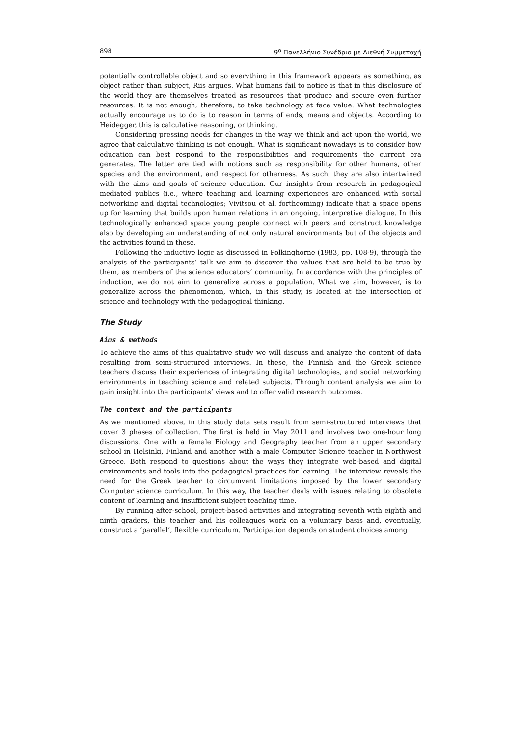898 9<sup>ο</sup> Πανελλήνιο Συνέδριο με Διεθνή Συμμετοχή
potentially controllable object and so everything in this framework appears as something, as object rather than subject, Riis argues. What humans fail to notice is that in this disclosure of the world they are themselves treated as resources that produce and secure even further resources. It is not enough, therefore, to take technology at face value. What technologies actually encourage us to do is to reason in terms of ends, means and objects. According to Heidegger, this is calculative reasoning, or thinking.
Considering pressing needs for changes in the way we think and act upon the world, we agree that calculative thinking is not enough. What is significant nowadays is to consider how education can best respond to the responsibilities and requirements the current era generates. The latter are tied with notions such as responsibility for other humans, other species and the environment, and respect for otherness. As such, they are also intertwined with the aims and goals of science education. Our insights from research in pedagogical mediated publics (i.e., where teaching and learning experiences are enhanced with social networking and digital technologies; Vivitsou et al. forthcoming) indicate that a space opens up for learning that builds upon human relations in an ongoing, interpretive dialogue. In this technologically enhanced space young people connect with peers and construct knowledge also by developing an understanding of not only natural environments but of the objects and the activities found in these.
Following the inductive logic as discussed in Polkinghorne (1983, pp. 108-9), through the analysis of the participants’ talk we aim to discover the values that are held to be true by them, as members of the science educators’ community. In accordance with the principles of induction, we do not aim to generalize across a population. What we aim, however, is to generalize across the phenomenon, which, in this study, is located at the intersection of science and technology with the pedagogical thinking.
The Study
Aims & methods
To achieve the aims of this qualitative study we will discuss and analyze the content of data resulting from semi-structured interviews. In these, the Finnish and the Greek science teachers discuss their experiences of integrating digital technologies, and social networking environments in teaching science and related subjects. Through content analysis we aim to gain insight into the participants’ views and to offer valid research outcomes.
The context and the participants
As we mentioned above, in this study data sets result from semi-structured interviews that cover 3 phases of collection. The first is held in May 2011 and involves two one-hour long discussions. One with a female Biology and Geography teacher from an upper secondary school in Helsinki, Finland and another with a male Computer Science teacher in Northwest Greece. Both respond to questions about the ways they integrate web-based and digital environments and tools into the pedagogical practices for learning. The interview reveals the need for the Greek teacher to circumvent limitations imposed by the lower secondary Computer science curriculum. In this way, the teacher deals with issues relating to obsolete content of learning and insufficient subject teaching time.
By running after-school, project-based activities and integrating seventh with eighth and ninth graders, this teacher and his colleagues work on a voluntary basis and, eventually, construct a ‘parallel’, flexible curriculum. Participation depends on student choices among